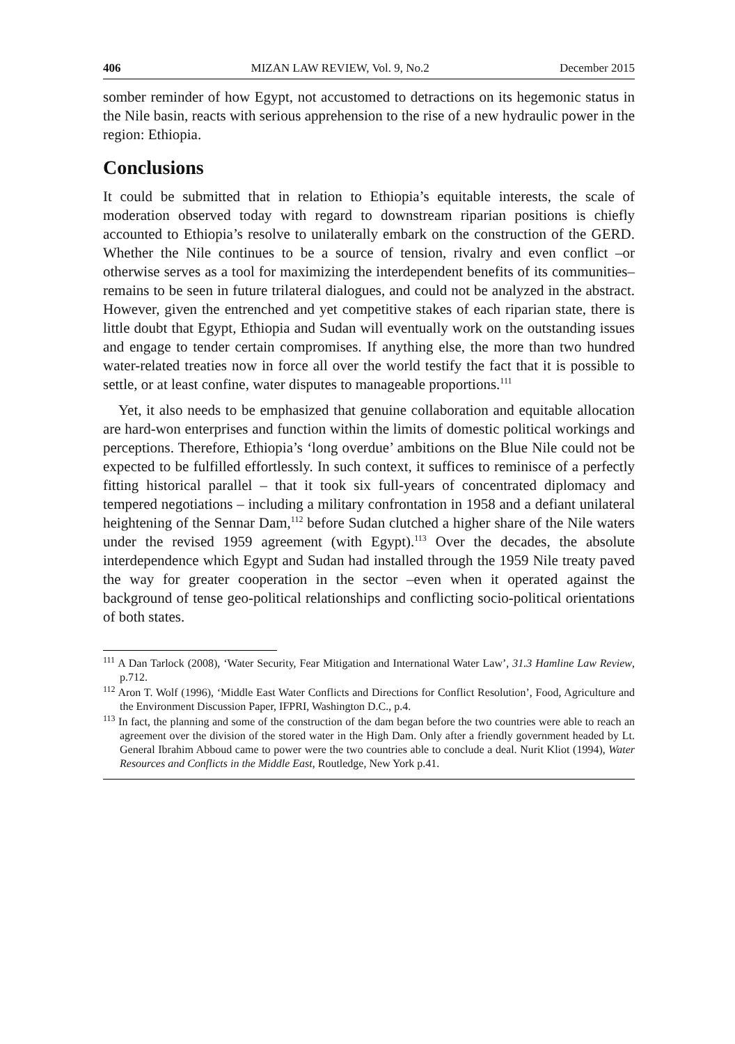406 MIZAN LAW REVIEW, Vol. 9, No.2 December 2015
somber reminder of how Egypt, not accustomed to detractions on its hegemonic status in the Nile basin, reacts with serious apprehension to the rise of a new hydraulic power in the region: Ethiopia.
Conclusions
It could be submitted that in relation to Ethiopia’s equitable interests, the scale of moderation observed today with regard to downstream riparian positions is chiefly accounted to Ethiopia’s resolve to unilaterally embark on the construction of the GERD. Whether the Nile continues to be a source of tension, rivalry and even conflict –or otherwise serves as a tool for maximizing the interdependent benefits of its communities– remains to be seen in future trilateral dialogues, and could not be analyzed in the abstract. However, given the entrenched and yet competitive stakes of each riparian state, there is little doubt that Egypt, Ethiopia and Sudan will eventually work on the outstanding issues and engage to tender certain compromises. If anything else, the more than two hundred water-related treaties now in force all over the world testify the fact that it is possible to settle, or at least confine, water disputes to manageable proportions.<sup>111</sup>
Yet, it also needs to be emphasized that genuine collaboration and equitable allocation are hard-won enterprises and function within the limits of domestic political workings and perceptions. Therefore, Ethiopia’s ‘long overdue’ ambitions on the Blue Nile could not be expected to be fulfilled effortlessly. In such context, it suffices to reminisce of a perfectly fitting historical parallel – that it took six full-years of concentrated diplomacy and tempered negotiations – including a military confrontation in 1958 and a defiant unilateral heightening of the Sennar Dam,<sup>112</sup> before Sudan clutched a higher share of the Nile waters under the revised 1959 agreement (with Egypt).<sup>113</sup> Over the decades, the absolute interdependence which Egypt and Sudan had installed through the 1959 Nile treaty paved the way for greater cooperation in the sector –even when it operated against the background of tense geo-political relationships and conflicting socio-political orientations of both states.
<sup>111</sup> A Dan Tarlock (2008), ‘Water Security, Fear Mitigation and International Water Law’, 31.3 Hamline Law Review, p.712.
<sup>112</sup> Aron T. Wolf (1996), ‘Middle East Water Conflicts and Directions for Conflict Resolution’, Food, Agriculture and the Environment Discussion Paper, IFPRI, Washington D.C., p.4.
<sup>113</sup> In fact, the planning and some of the construction of the dam began before the two countries were able to reach an agreement over the division of the stored water in the High Dam. Only after a friendly government headed by Lt. General Ibrahim Abboud came to power were the two countries able to conclude a deal. Nurit Kliot (1994), Water Resources and Conflicts in the Middle East, Routledge, New York p.41.